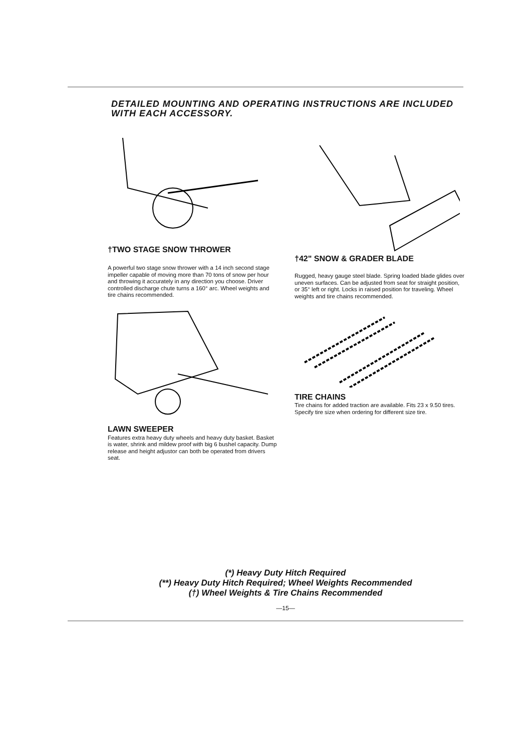DETAILED MOUNTING AND OPERATING INSTRUCTIONS ARE INCLUDED WITH EACH ACCESSORY.
†TWO STAGE SNOW THROWER
A powerful two stage snow thrower with a 14 inch second stage impeller capable of moving more than 70 tons of snow per hour and throwing it accurately in any direction you choose. Driver controlled discharge chute turns a 160° arc. Wheel weights and tire chains recommended.
LAWN SWEEPER
Features extra heavy duty wheels and heavy duty basket. Basket is water, shrink and mildew proof with big 6 bushel capacity. Dump release and height adjustor can both be operated from drivers seat.
†42" SNOW & GRADER BLADE
Rugged, heavy gauge steel blade. Spring loaded blade glides over uneven surfaces. Can be adjusted from seat for straight position, or 35° left or right. Locks in raised position for traveling. Wheel weights and tire chains recommended.
TIRE CHAINS
Tire chains for added traction are available. Fits 23 x 9.50 tires. Specify tire size when ordering for different size tire.
(*) Heavy Duty Hitch Required
(**) Heavy Duty Hitch Required; Wheel Weights Recommended
(†) Wheel Weights & Tire Chains Recommended
—15—